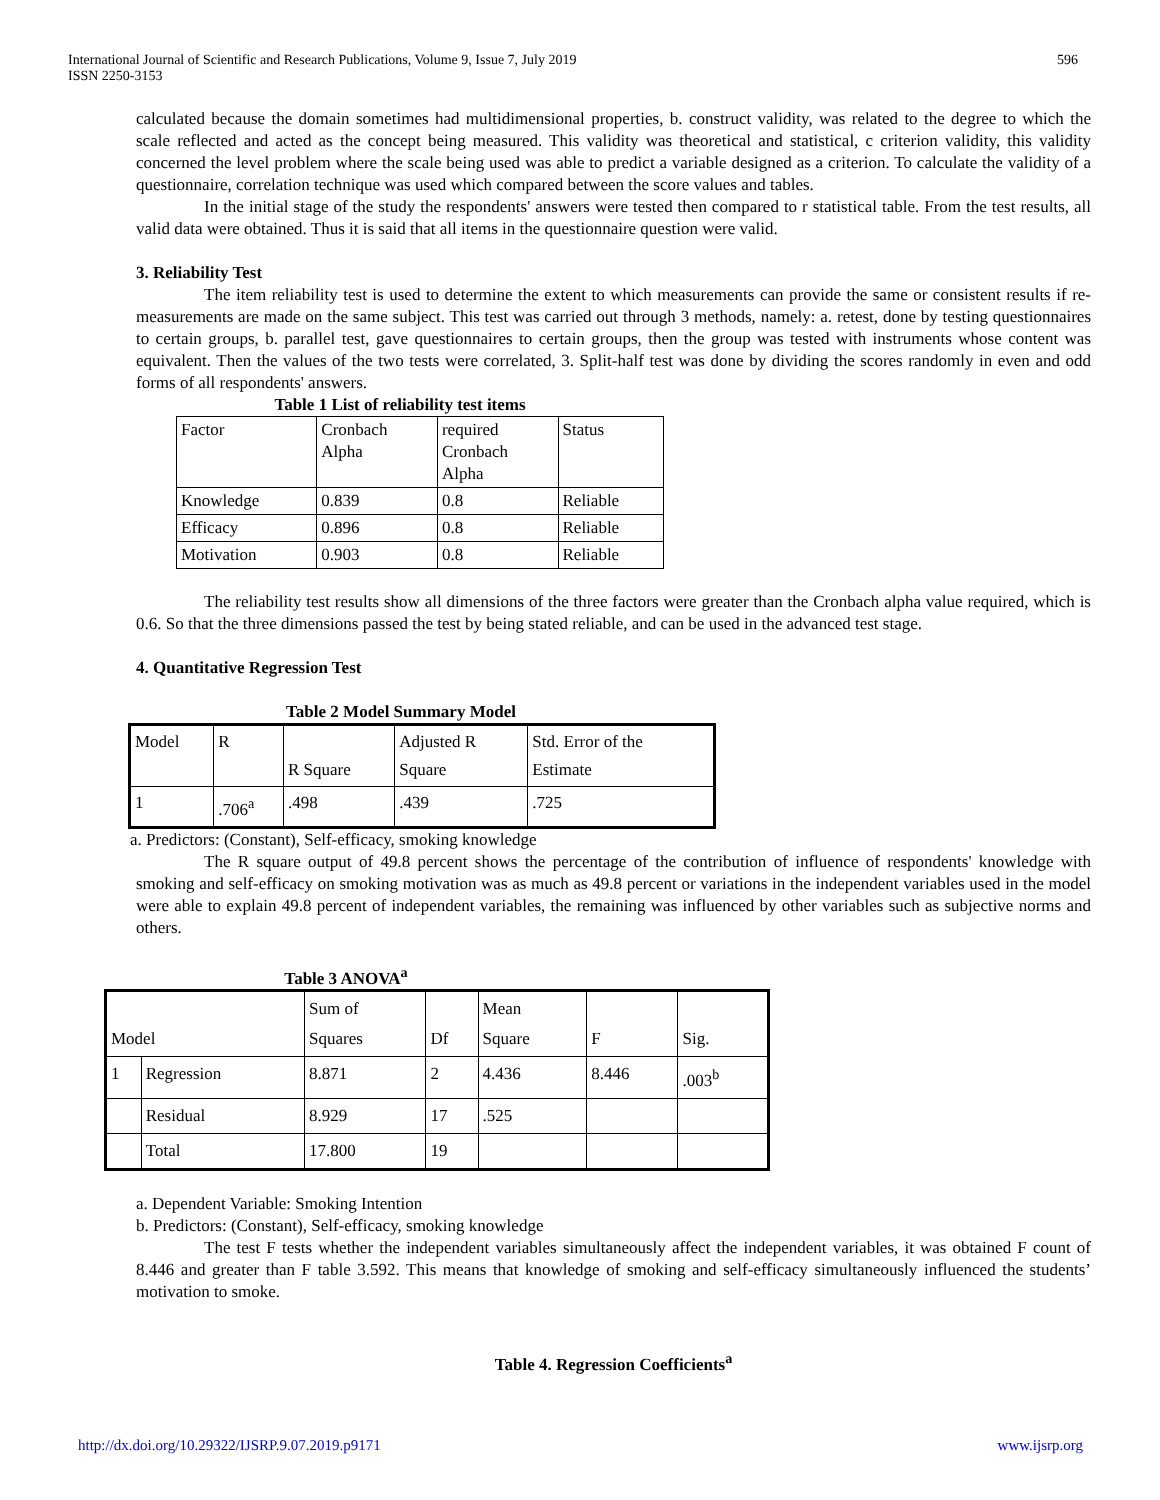International Journal of Scientific and Research Publications, Volume 9, Issue 7, July 2019
ISSN 2250-3153
596
calculated because the domain sometimes had multidimensional properties, b. construct validity, was related to the degree to which the scale reflected and acted as the concept being measured. This validity was theoretical and statistical, c criterion validity, this validity concerned the level problem where the scale being used was able to predict a variable designed as a criterion. To calculate the validity of a questionnaire, correlation technique was used which compared between the score values and tables.
In the initial stage of the study the respondents' answers were tested then compared to r statistical table. From the test results, all valid data were obtained. Thus it is said that all items in the questionnaire question were valid.
3. Reliability Test
The item reliability test is used to determine the extent to which measurements can provide the same or consistent results if re-measurements are made on the same subject. This test was carried out through 3 methods, namely: a. retest, done by testing questionnaires to certain groups, b. parallel test, gave questionnaires to certain groups, then the group was tested with instruments whose content was equivalent. Then the values of the two tests were correlated, 3. Split-half test was done by dividing the scores randomly in even and odd forms of all respondents' answers.
Table 1 List of reliability test items
| Factor | Cronbach Alpha | required Cronbach Alpha | Status |
| Knowledge | 0.839 | 0.8 | Reliable |
| Efficacy | 0.896 | 0.8 | Reliable |
| Motivation | 0.903 | 0.8 | Reliable |
The reliability test results show all dimensions of the three factors were greater than the Cronbach alpha value required, which is 0.6. So that the three dimensions passed the test by being stated reliable, and can be used in the advanced test stage.
4. Quantitative Regression Test
Table 2 Model Summary Model
| Model | R | R Square | Adjusted R Square | Std. Error of the Estimate |
| 1 | .706<sup>a</sup> | .498 | .439 | .725 |
a. Predictors: (Constant), Self-efficacy, smoking knowledge
The R square output of 49.8 percent shows the percentage of the contribution of influence of respondents' knowledge with smoking and self-efficacy on smoking motivation was as much as 49.8 percent or variations in the independent variables used in the model were able to explain 49.8 percent of independent variables, the remaining was influenced by other variables such as subjective norms and others.
Table 3 ANOVA<sup>a</sup>
| Model | | Sum of Squares | Df | Mean Square | F | Sig. |
| 1 | Regression | 8.871 | 2 | 4.436 | 8.446 | .003<sup>b</sup> |
| | Residual | 8.929 | 17 | .525 | | |
| | Total | 17.800 | 19 | | | |
a. Dependent Variable: Smoking Intention
b. Predictors: (Constant), Self-efficacy, smoking knowledge
The test F tests whether the independent variables simultaneously affect the independent variables, it was obtained F count of 8.446 and greater than F table 3.592. This means that knowledge of smoking and self-efficacy simultaneously influenced the students’ motivation to smoke.
Table 4. Regression Coefficients<sup>a</sup>
http://dx.doi.org/10.29322/IJSRP.9.07.2019.p9171 www.ijsrp.org